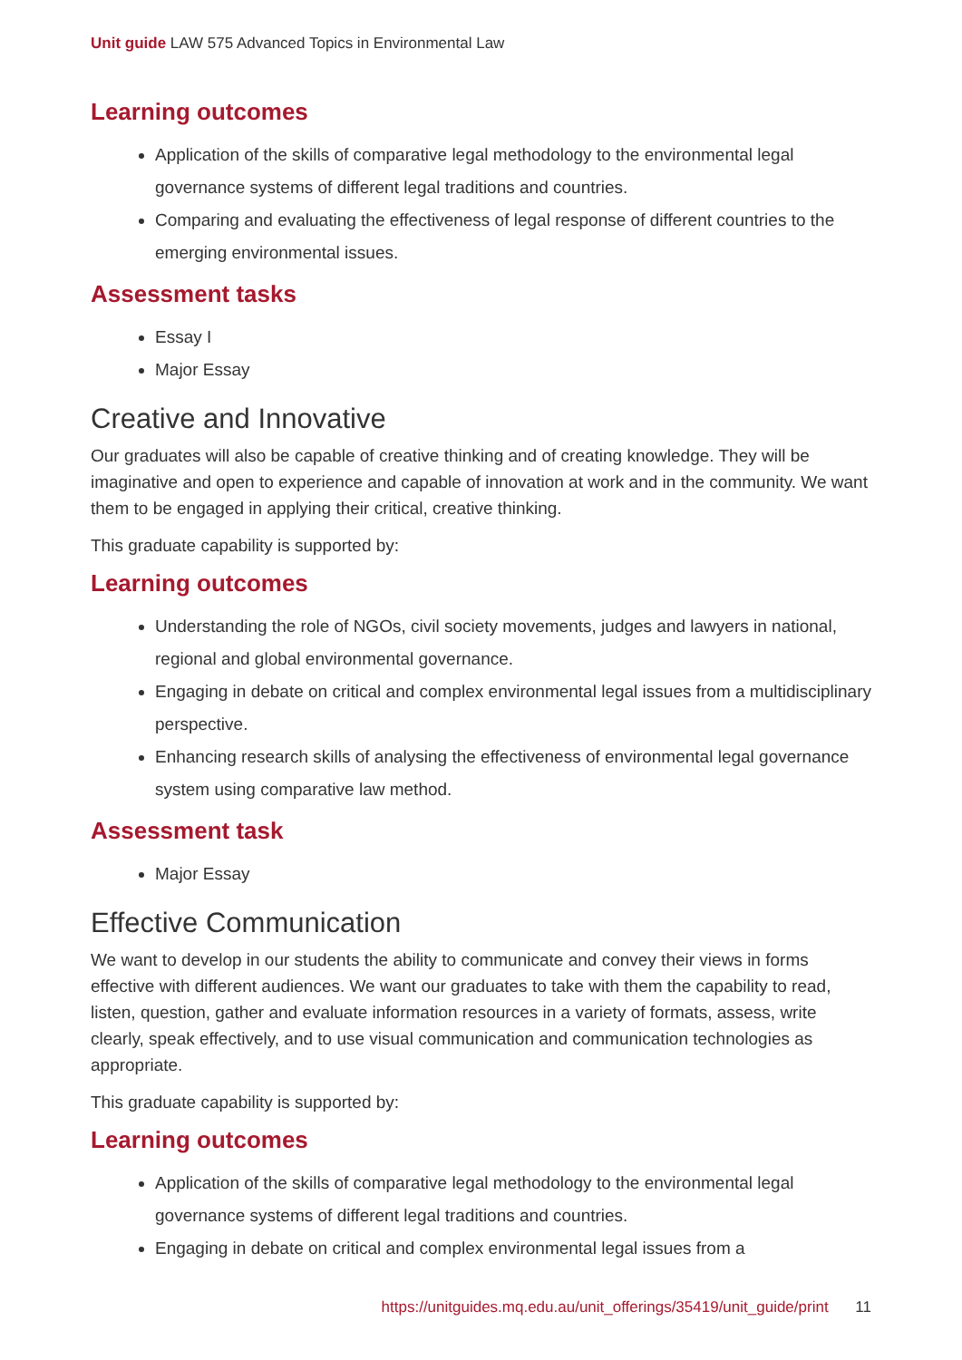Unit guide LAW 575 Advanced Topics in Environmental Law
Learning outcomes
Application of the skills of comparative legal methodology to the environmental legal governance systems of different legal traditions and countries.
Comparing and evaluating the effectiveness of legal response of different countries to the emerging environmental issues.
Assessment tasks
Essay I
Major Essay
Creative and Innovative
Our graduates will also be capable of creative thinking and of creating knowledge. They will be imaginative and open to experience and capable of innovation at work and in the community. We want them to be engaged in applying their critical, creative thinking.
This graduate capability is supported by:
Learning outcomes
Understanding the role of NGOs, civil society movements, judges and lawyers in national, regional and global environmental governance.
Engaging in debate on critical and complex environmental legal issues from a multidisciplinary perspective.
Enhancing research skills of analysing the effectiveness of environmental legal governance system using comparative law method.
Assessment task
Major Essay
Effective Communication
We want to develop in our students the ability to communicate and convey their views in forms effective with different audiences. We want our graduates to take with them the capability to read, listen, question, gather and evaluate information resources in a variety of formats, assess, write clearly, speak effectively, and to use visual communication and communication technologies as appropriate.
This graduate capability is supported by:
Learning outcomes
Application of the skills of comparative legal methodology to the environmental legal governance systems of different legal traditions and countries.
Engaging in debate on critical and complex environmental legal issues from a
https://unitguides.mq.edu.au/unit_offerings/35419/unit_guide/print 11